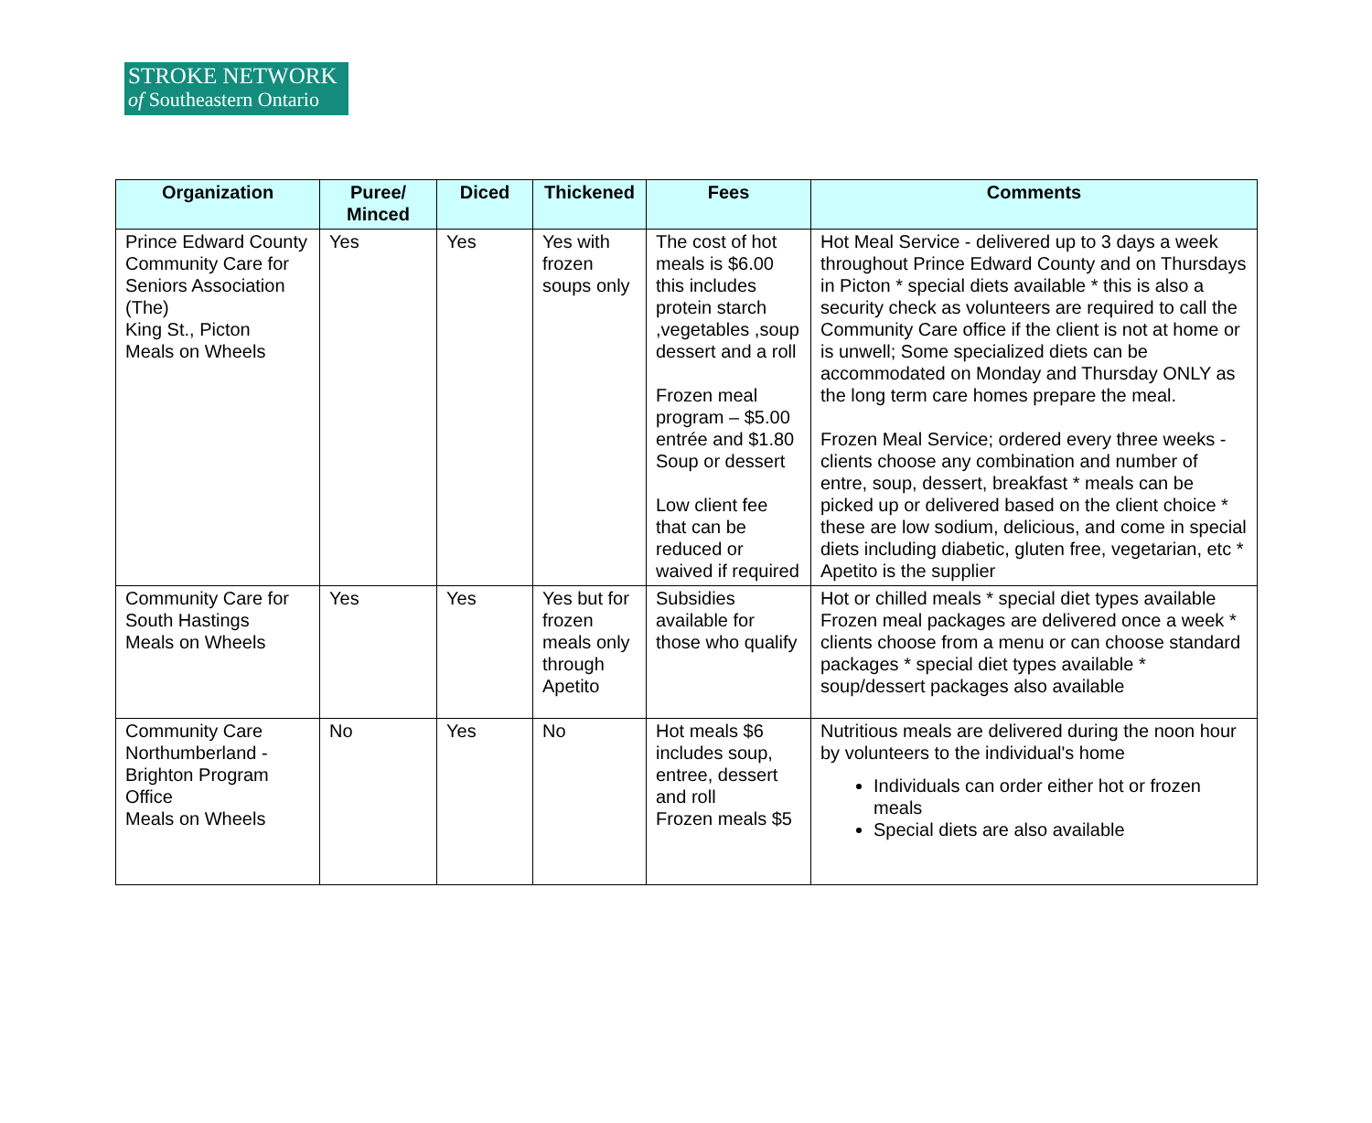STROKE NETWORK
of Southeastern Ontario
| Organization | Puree/ Minced | Diced | Thickened | Fees | Comments |
| --- | --- | --- | --- | --- | --- |
| Prince Edward County Community Care for Seniors Association (The) King St., Picton Meals on Wheels | Yes | Yes | Yes with frozen soups only | The cost of hot meals is $6.00 this includes protein starch ,vegetables ,soup dessert and a roll Frozen meal program – $5.00 entrée and $1.80 Soup or dessert Low client fee that can be reduced or waived if required | Hot Meal Service - delivered up to 3 days a week throughout Prince Edward County and on Thursdays in Picton * special diets available * this is also a security check as volunteers are required to call the Community Care office if the client is not at home or is unwell; Some specialized diets can be accommodated on Monday and Thursday ONLY as the long term care homes prepare the meal. Frozen Meal Service; ordered every three weeks - clients choose any combination and number of entre, soup, dessert, breakfast * meals can be picked up or delivered based on the client choice * these are low sodium, delicious, and come in special diets including diabetic, gluten free, vegetarian, etc * Apetito is the supplier |
| Community Care for South Hastings Meals on Wheels | Yes | Yes | Yes but for frozen meals only through Apetito | Subsidies available for those who qualify | Hot or chilled meals * special diet types available Frozen meal packages are delivered once a week * clients choose from a menu or can choose standard packages * special diet types available * soup/dessert packages also available |
| Community Care Northumberland - Brighton Program Office Meals on Wheels | No | Yes | No | Hot meals $6 includes soup, entree, dessert and roll Frozen meals $5 | Nutritious meals are delivered during the noon hour by volunteers to the individual's home Individuals can order either hot or frozen meals Special diets are also available |